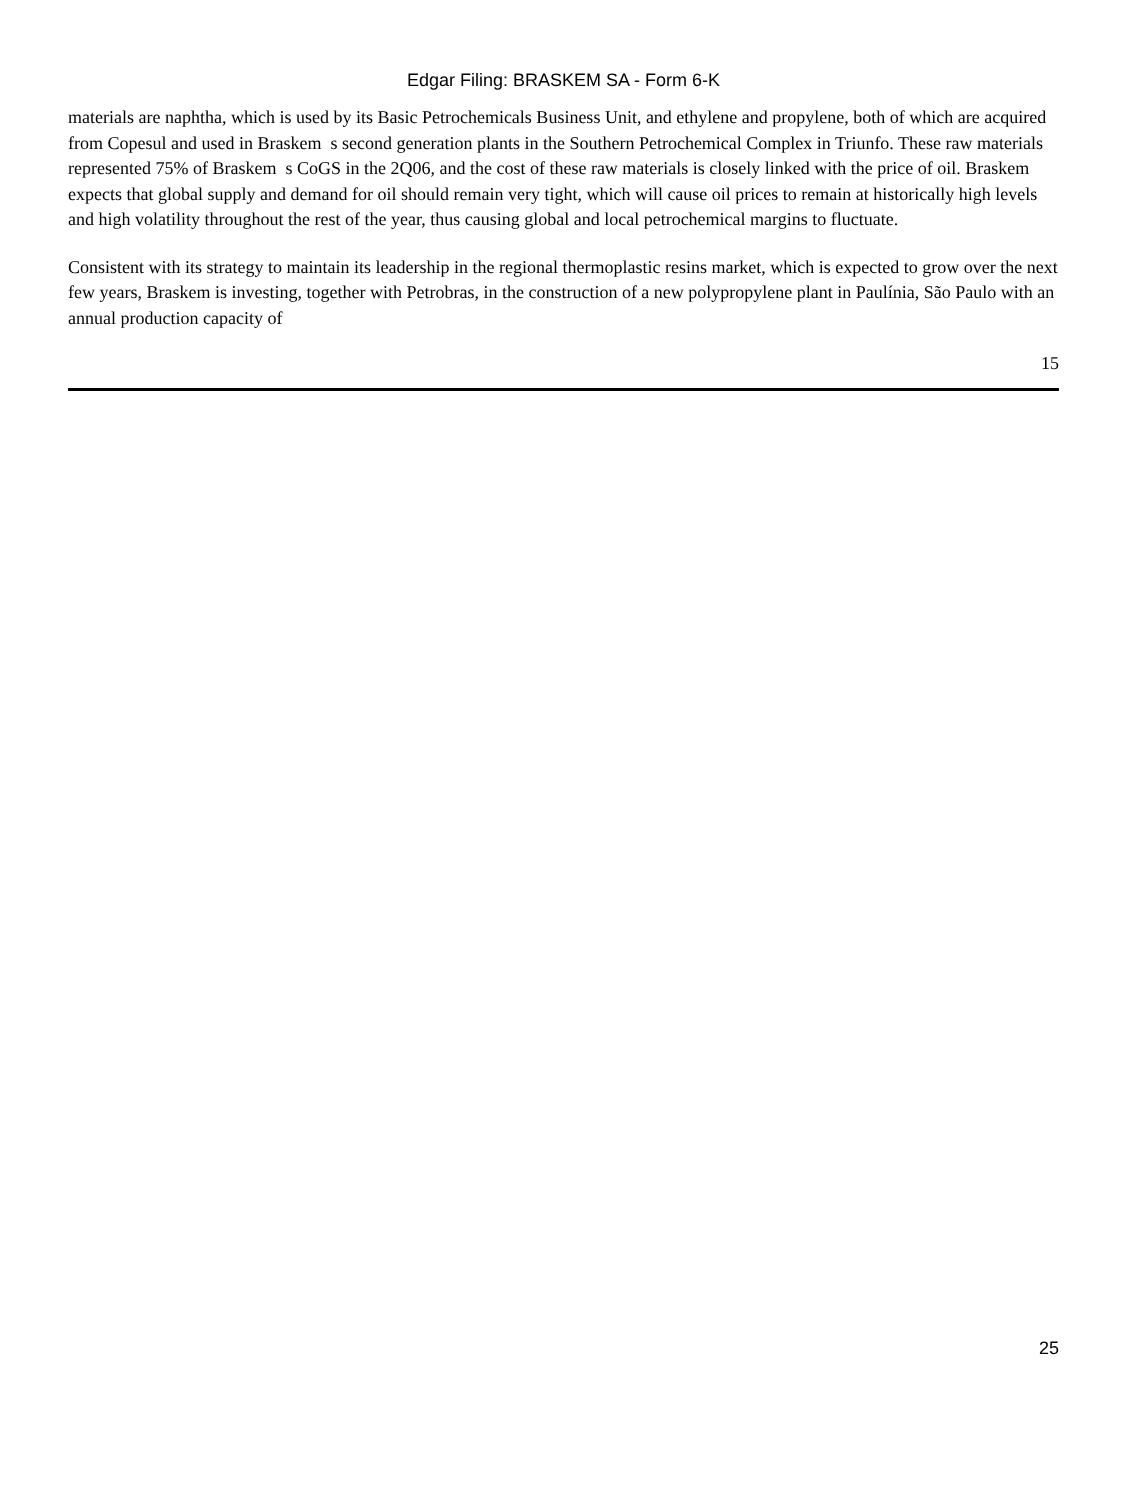Edgar Filing: BRASKEM SA - Form 6-K
materials are naphtha, which is used by its Basic Petrochemicals Business Unit, and ethylene and propylene, both of which are acquired from Copesul and used in Braskem s second generation plants in the Southern Petrochemical Complex in Triunfo. These raw materials represented 75% of Braskem s CoGS in the 2Q06, and the cost of these raw materials is closely linked with the price of oil. Braskem expects that global supply and demand for oil should remain very tight, which will cause oil prices to remain at historically high levels and high volatility throughout the rest of the year, thus causing global and local petrochemical margins to fluctuate.
Consistent with its strategy to maintain its leadership in the regional thermoplastic resins market, which is expected to grow over the next few years, Braskem is investing, together with Petrobras, in the construction of a new polypropylene plant in Paulínia, São Paulo with an annual production capacity of
15
25